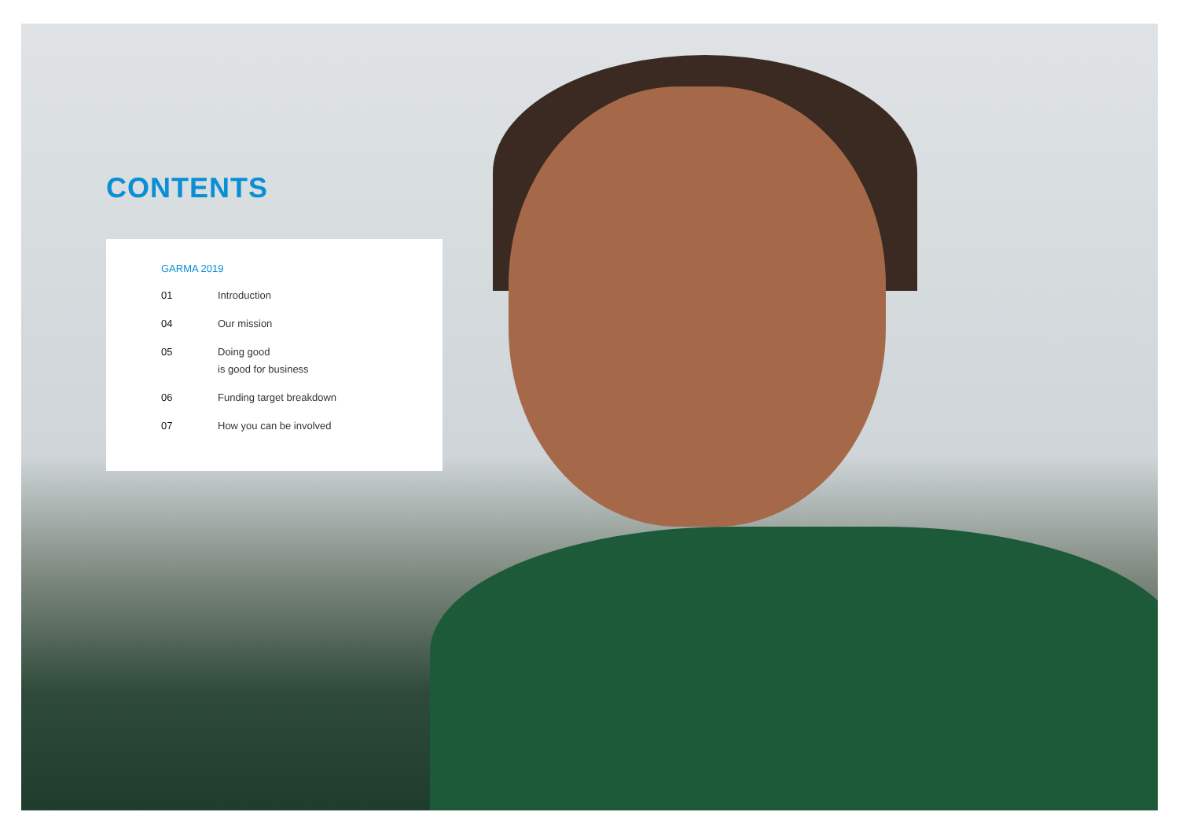CONTENTS
GARMA 2019
01 Introduction
04 Our mission
05 Doing good
is good for business
06 Funding target breakdown
07 How you can be involved